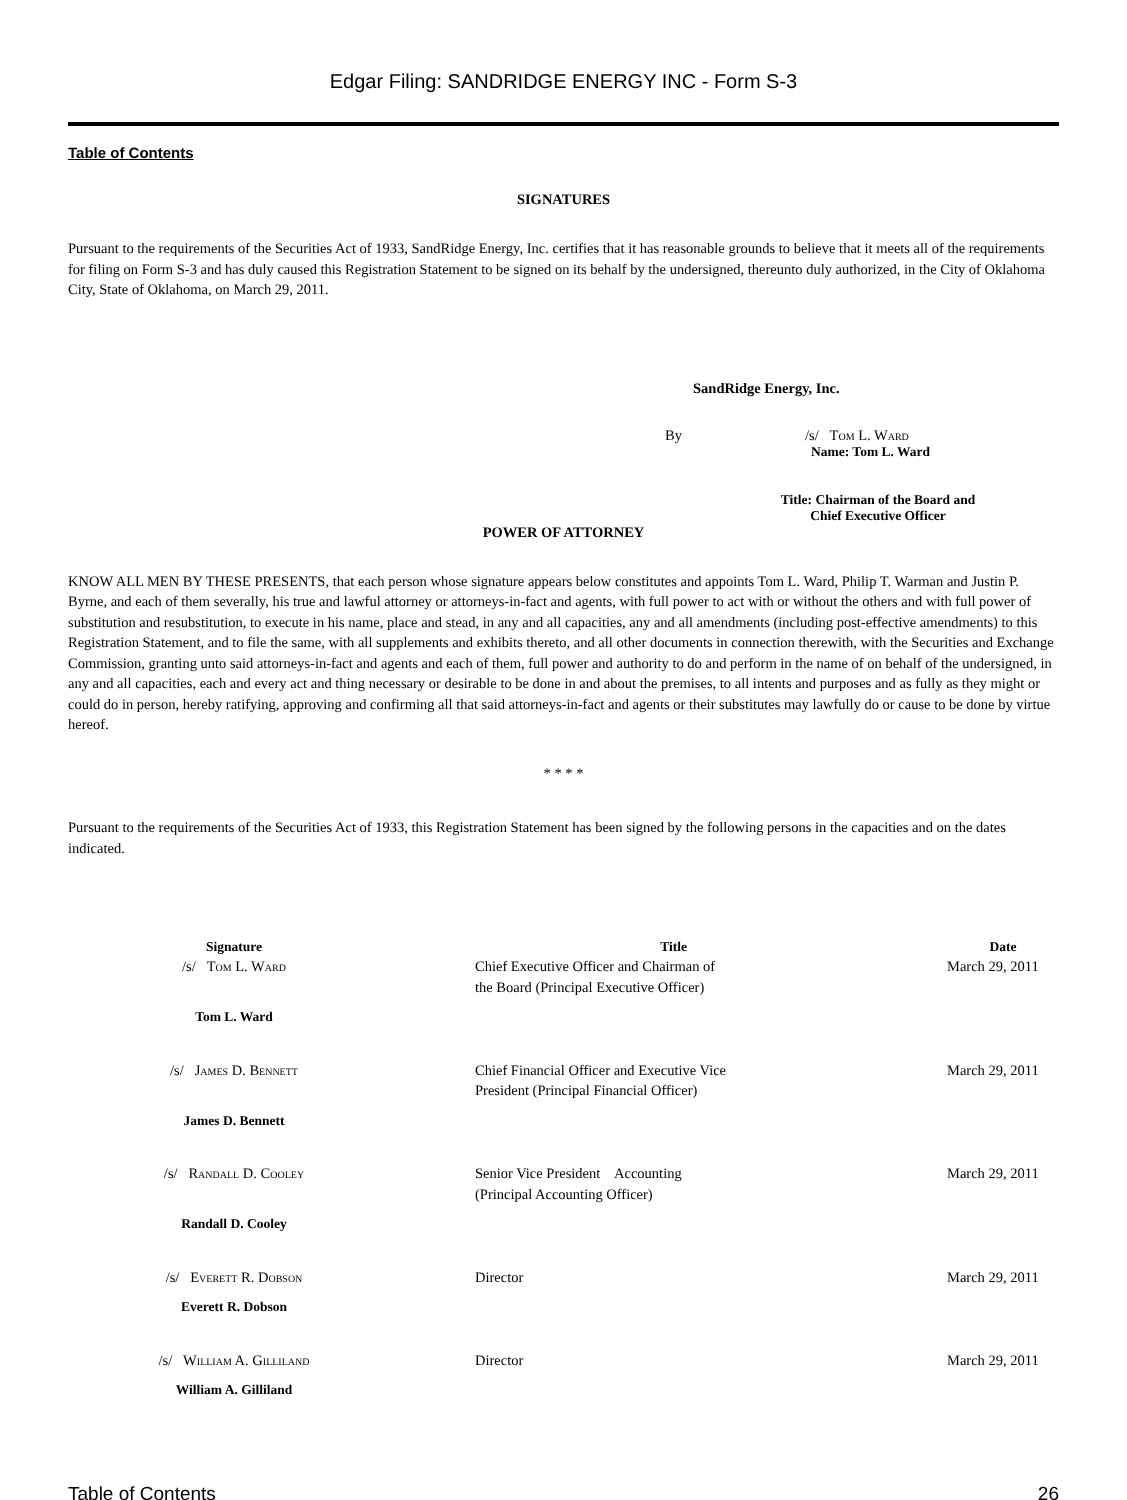Edgar Filing: SANDRIDGE ENERGY INC - Form S-3
Table of Contents
SIGNATURES
Pursuant to the requirements of the Securities Act of 1933, SandRidge Energy, Inc. certifies that it has reasonable grounds to believe that it meets all of the requirements for filing on Form S-3 and has duly caused this Registration Statement to be signed on its behalf by the undersigned, thereunto duly authorized, in the City of Oklahoma City, State of Oklahoma, on March 29, 2011.
SandRidge Energy, Inc.
By /s/ Tom L. Ward
Name: Tom L. Ward
Title: Chairman of the Board and Chief Executive Officer
POWER OF ATTORNEY
KNOW ALL MEN BY THESE PRESENTS, that each person whose signature appears below constitutes and appoints Tom L. Ward, Philip T. Warman and Justin P. Byrne, and each of them severally, his true and lawful attorney or attorneys-in-fact and agents, with full power to act with or without the others and with full power of substitution and resubstitution, to execute in his name, place and stead, in any and all capacities, any and all amendments (including post-effective amendments) to this Registration Statement, and to file the same, with all supplements and exhibits thereto, and all other documents in connection therewith, with the Securities and Exchange Commission, granting unto said attorneys-in-fact and agents and each of them, full power and authority to do and perform in the name of on behalf of the undersigned, in any and all capacities, each and every act and thing necessary or desirable to be done in and about the premises, to all intents and purposes and as fully as they might or could do in person, hereby ratifying, approving and confirming all that said attorneys-in-fact and agents or their substitutes may lawfully do or cause to be done by virtue hereof.
* * * *
Pursuant to the requirements of the Securities Act of 1933, this Registration Statement has been signed by the following persons in the capacities and on the dates indicated.
| Signature | Title | Date |
| --- | --- | --- |
| /s/ Tom L. Ward | Chief Executive Officer and Chairman of the Board (Principal Executive Officer) | March 29, 2011 |
| Tom L. Ward | | |
| /s/ James D. Bennett | Chief Financial Officer and Executive Vice President (Principal Financial Officer) | March 29, 2011 |
| James D. Bennett | | |
| /s/ Randall D. Cooley | Senior Vice President Accounting (Principal Accounting Officer) | March 29, 2011 |
| Randall D. Cooley | | |
| /s/ Everett R. Dobson | Director | March 29, 2011 |
| Everett R. Dobson | | |
| /s/ William A. Gilliland | Director | March 29, 2011 |
| William A. Gilliland | | |
Table of Contents 26